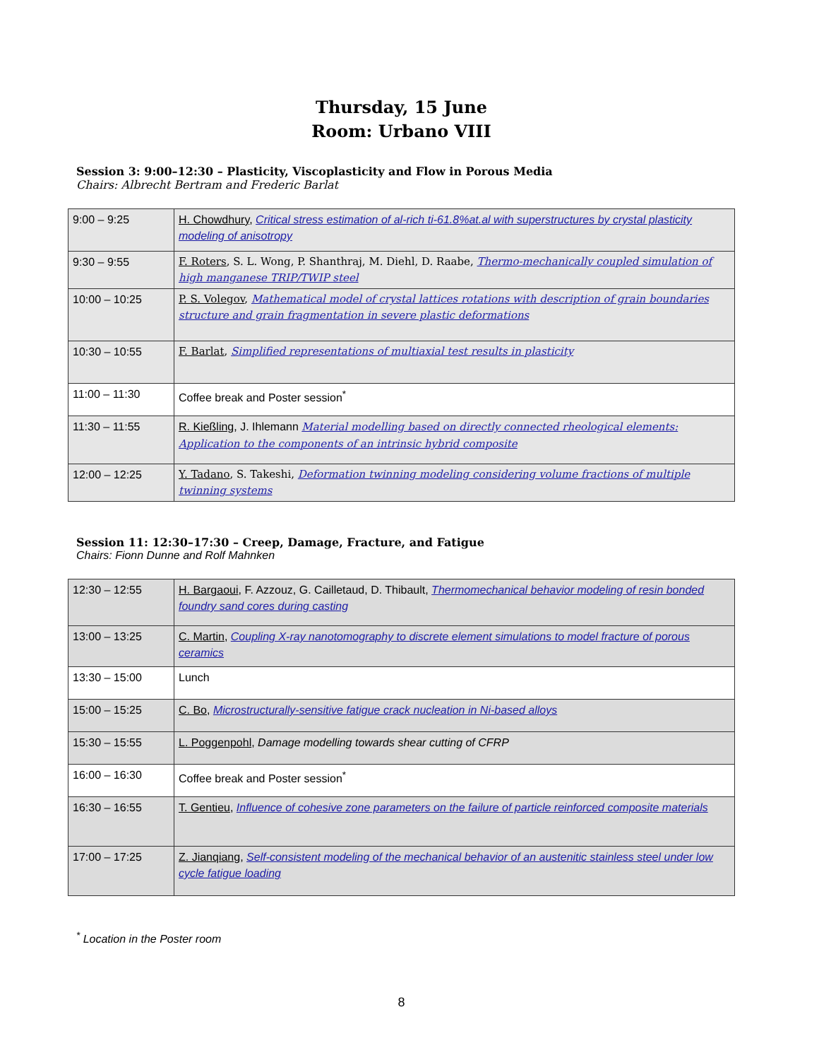Thursday, 15 June
Room: Urbano VIII
Session 3: 9:00–12:30 – Plasticity, Viscoplasticity and Flow in Porous Media
Chairs: Albrecht Bertram and Frederic Barlat
| 9:00 – 9:25 | H. Chowdhury , Critical stress estimation of al-rich ti-61.8%at.al with superstructures by crystal plasticity modeling of anisotropy |
| 9:30 – 9:55 | F. Roters , S. L. Wong, P. Shanthraj, M. Diehl, D. Raabe, Thermo-mechanically coupled simulation of high manganese TRIP/TWIP steel |
| 10:00 – 10:25 | P. S. Volegov , Mathematical model of crystal lattices rotations with description of grain boundaries structure and grain fragmentation in severe plastic deformations |
| 10:30 – 10:55 | F. Barlat , Simplified representations of multiaxial test results in plasticity |
| 11:00 – 11:30 | Coffee break and Poster session<sup>*</sup> |
| 11:30 – 11:55 | R. Kießling , J. Ihlemann Material modelling based on directly connected rheological elements: Application to the components of an intrinsic hybrid composite |
| 12:00 – 12:25 | Y. Tadano , S. Takeshi, Deformation twinning modeling considering volume fractions of multiple twinning systems |
Session 11: 12:30–17:30 – Creep, Damage, Fracture, and Fatigue
Chairs: Fionn Dunne and Rolf Mahnken
| 12:30 – 12:55 | H. Bargaoui , F. Azzouz, G. Cailletaud, D. Thibault, Thermomechanical behavior modeling of resin bonded foundry sand cores during casting |
| 13:00 – 13:25 | C. Martin , Coupling X-ray nanotomography to discrete element simulations to model fracture of porous ceramics |
| 13:30 – 15:00 | Lunch |
| 15:00 – 15:25 | C. Bo , Microstructurally-sensitive fatigue crack nucleation in Ni-based alloys |
| 15:30 – 15:55 | L. Poggenpohl , Damage modelling towards shear cutting of CFRP |
| 16:00 – 16:30 | Coffee break and Poster session<sup>*</sup> |
| 16:30 – 16:55 | T. Gentieu , Influence of cohesive zone parameters on the failure of particle reinforced composite materials |
| 17:00 – 17:25 | Z. Jianqiang , Self-consistent modeling of the mechanical behavior of an austenitic stainless steel under low cycle fatigue loading |
<sup>*</sup> Location in the Poster room
8